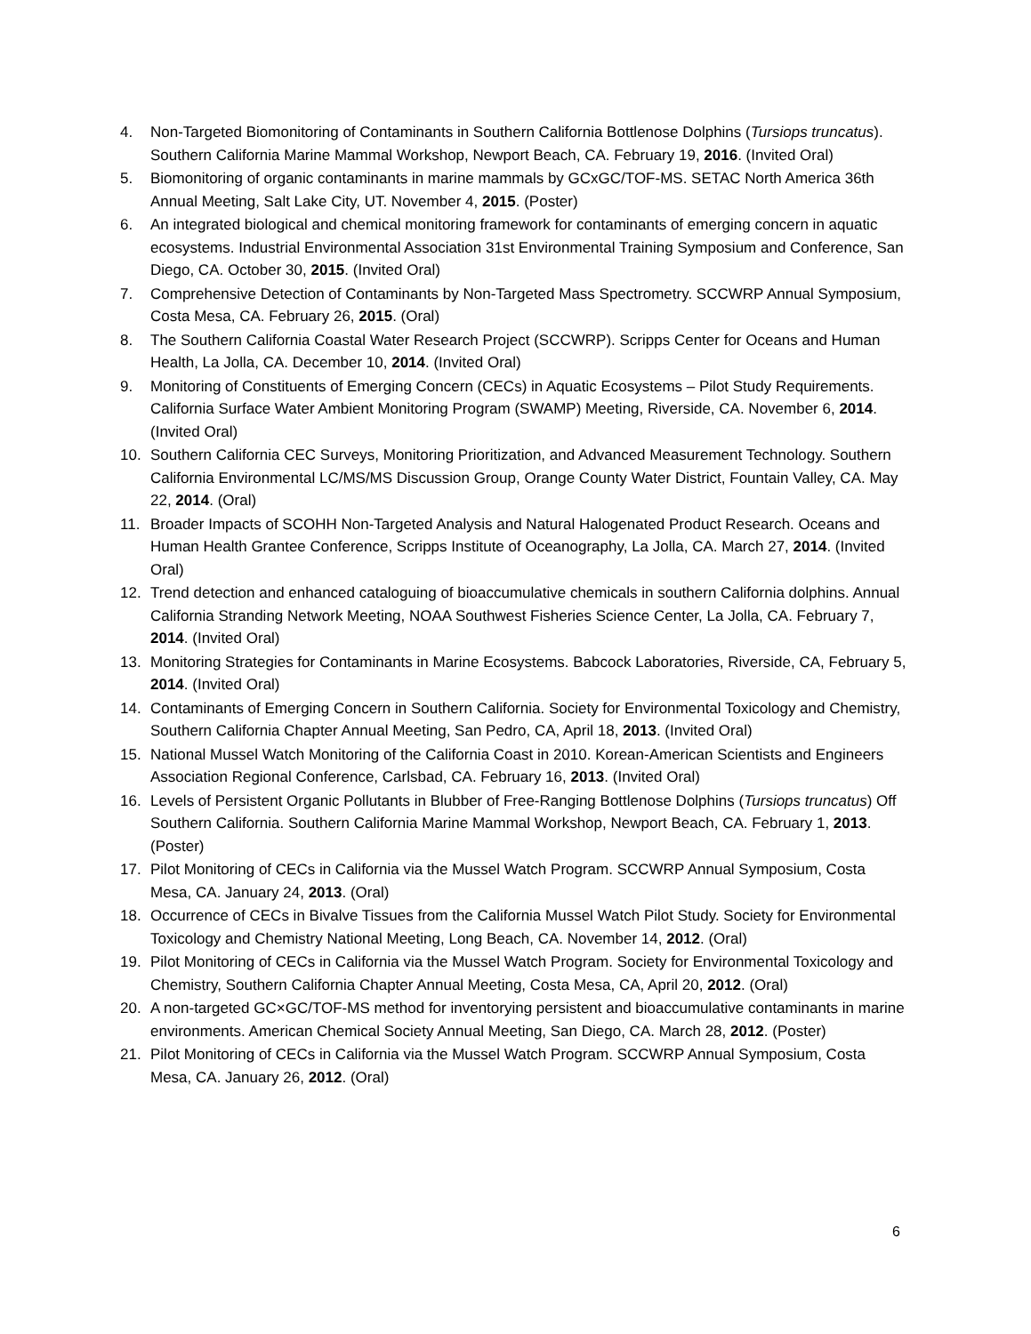4. Non-Targeted Biomonitoring of Contaminants in Southern California Bottlenose Dolphins (Tursiops truncatus). Southern California Marine Mammal Workshop, Newport Beach, CA. February 19, 2016. (Invited Oral)
5. Biomonitoring of organic contaminants in marine mammals by GCxGC/TOF-MS. SETAC North America 36th Annual Meeting, Salt Lake City, UT. November 4, 2015. (Poster)
6. An integrated biological and chemical monitoring framework for contaminants of emerging concern in aquatic ecosystems. Industrial Environmental Association 31st Environmental Training Symposium and Conference, San Diego, CA. October 30, 2015. (Invited Oral)
7. Comprehensive Detection of Contaminants by Non-Targeted Mass Spectrometry. SCCWRP Annual Symposium, Costa Mesa, CA. February 26, 2015. (Oral)
8. The Southern California Coastal Water Research Project (SCCWRP). Scripps Center for Oceans and Human Health, La Jolla, CA. December 10, 2014. (Invited Oral)
9. Monitoring of Constituents of Emerging Concern (CECs) in Aquatic Ecosystems – Pilot Study Requirements. California Surface Water Ambient Monitoring Program (SWAMP) Meeting, Riverside, CA. November 6, 2014. (Invited Oral)
10. Southern California CEC Surveys, Monitoring Prioritization, and Advanced Measurement Technology. Southern California Environmental LC/MS/MS Discussion Group, Orange County Water District, Fountain Valley, CA. May 22, 2014. (Oral)
11. Broader Impacts of SCOHH Non-Targeted Analysis and Natural Halogenated Product Research. Oceans and Human Health Grantee Conference, Scripps Institute of Oceanography, La Jolla, CA. March 27, 2014. (Invited Oral)
12. Trend detection and enhanced cataloguing of bioaccumulative chemicals in southern California dolphins. Annual California Stranding Network Meeting, NOAA Southwest Fisheries Science Center, La Jolla, CA. February 7, 2014. (Invited Oral)
13. Monitoring Strategies for Contaminants in Marine Ecosystems. Babcock Laboratories, Riverside, CA, February 5, 2014. (Invited Oral)
14. Contaminants of Emerging Concern in Southern California. Society for Environmental Toxicology and Chemistry, Southern California Chapter Annual Meeting, San Pedro, CA, April 18, 2013. (Invited Oral)
15. National Mussel Watch Monitoring of the California Coast in 2010. Korean-American Scientists and Engineers Association Regional Conference, Carlsbad, CA. February 16, 2013. (Invited Oral)
16. Levels of Persistent Organic Pollutants in Blubber of Free-Ranging Bottlenose Dolphins (Tursiops truncatus) Off Southern California. Southern California Marine Mammal Workshop, Newport Beach, CA. February 1, 2013. (Poster)
17. Pilot Monitoring of CECs in California via the Mussel Watch Program. SCCWRP Annual Symposium, Costa Mesa, CA. January 24, 2013. (Oral)
18. Occurrence of CECs in Bivalve Tissues from the California Mussel Watch Pilot Study. Society for Environmental Toxicology and Chemistry National Meeting, Long Beach, CA. November 14, 2012. (Oral)
19. Pilot Monitoring of CECs in California via the Mussel Watch Program. Society for Environmental Toxicology and Chemistry, Southern California Chapter Annual Meeting, Costa Mesa, CA, April 20, 2012. (Oral)
20. A non-targeted GC×GC/TOF-MS method for inventorying persistent and bioaccumulative contaminants in marine environments. American Chemical Society Annual Meeting, San Diego, CA. March 28, 2012. (Poster)
21. Pilot Monitoring of CECs in California via the Mussel Watch Program. SCCWRP Annual Symposium, Costa Mesa, CA. January 26, 2012. (Oral)
6